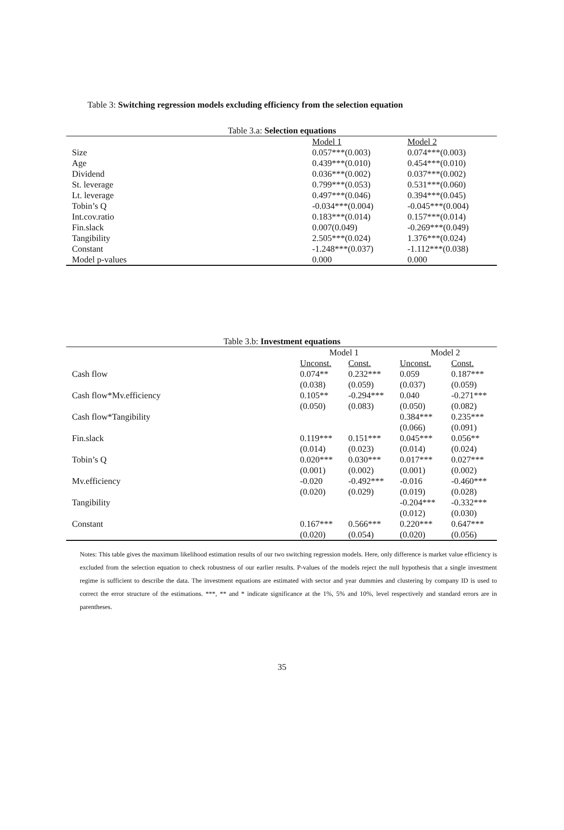Table 3: Switching regression models excluding efficiency from the selection equation
Table 3.a: Selection equations
| | Model 1 | Model 2 |
| --- | --- | --- |
| Size | 0.057***(0.003) | 0.074***(0.003) |
| Age | 0.439***(0.010) | 0.454***(0.010) |
| Dividend | 0.036***(0.002) | 0.037***(0.002) |
| St. leverage | 0.799***(0.053) | 0.531***(0.060) |
| Lt. leverage | 0.497***(0.046) | 0.394***(0.045) |
| Tobin’s Q | -0.034***(0.004) | -0.045***(0.004) |
| Int.cov.ratio | 0.183***(0.014) | 0.157***(0.014) |
| Fin.slack | 0.007(0.049) | -0.269***(0.049) |
| Tangibility | 2.505***(0.024) | 1.376***(0.024) |
| Constant | -1.248***(0.037) | -1.112***(0.038) |
| Model p-values | 0.000 | 0.000 |
Table 3.b: Investment equations
| | Model 1 | | Model 2 | |
| --- | --- | --- | --- | --- |
| | Unconst. | Const. | Unconst. | Const. |
| Cash flow | 0.074** | 0.232*** | 0.059 | 0.187*** |
| | (0.038) | (0.059) | (0.037) | (0.059) |
| Cash flow*Mv.efficiency | 0.105** | -0.294*** | 0.040 | -0.271*** |
| | (0.050) | (0.083) | (0.050) | (0.082) |
| Cash flow*Tangibility | | | 0.384*** | 0.235*** |
| | | | (0.066) | (0.091) |
| Fin.slack | 0.119*** | 0.151*** | 0.045*** | 0.056** |
| | (0.014) | (0.023) | (0.014) | (0.024) |
| Tobin’s Q | 0.020*** | 0.030*** | 0.017*** | 0.027*** |
| | (0.001) | (0.002) | (0.001) | (0.002) |
| Mv.efficiency | -0.020 | -0.492*** | -0.016 | -0.460*** |
| | (0.020) | (0.029) | (0.019) | (0.028) |
| Tangibility | | | -0.204*** | -0.332*** |
| | | | (0.012) | (0.030) |
| Constant | 0.167*** | 0.566*** | 0.220*** | 0.647*** |
| | (0.020) | (0.054) | (0.020) | (0.056) |
Notes: This table gives the maximum likelihood estimation results of our two switching regression models. Here, only difference is market value efficiency is excluded from the selection equation to check robustness of our earlier results. P-values of the models reject the null hypothesis that a single investment regime is sufficient to describe the data. The investment equations are estimated with sector and year dummies and clustering by company ID is used to correct the error structure of the estimations. ***, ** and * indicate significance at the 1%, 5% and 10%, level respectively and standard errors are in parentheses.
35